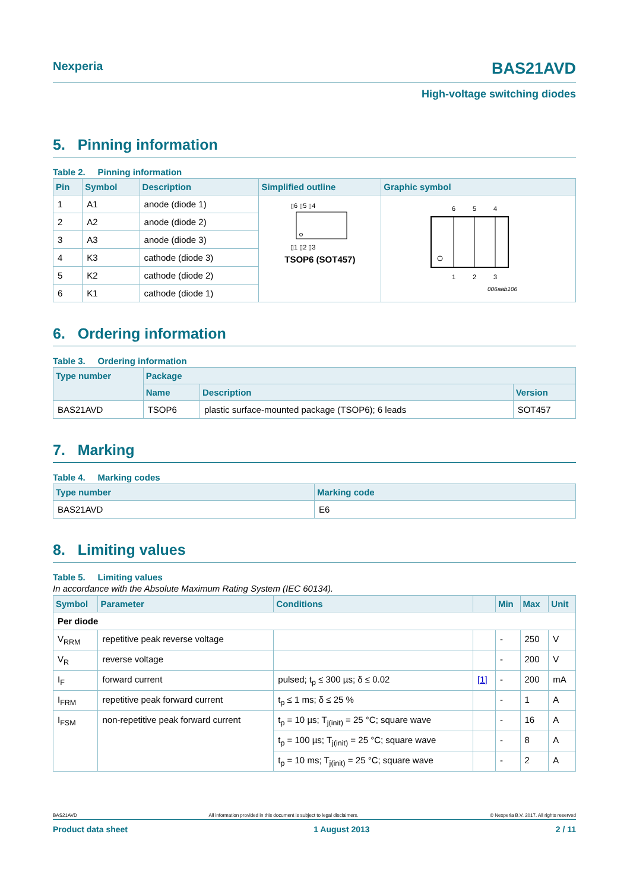Nexperia BAS21AVD
High-voltage switching diodes
5. Pinning information
Table 2. Pinning information
| Pin | Symbol | Description | Simplified outline | Graphic symbol |
| --- | --- | --- | --- | --- |
| 1 | A1 | anode (diode 1) | ▯6 ▯5 ▯4 ▯1 ▯2 ▯3 TSOP6 (SOT457) | 6 5 4 1 2 3 006aab106 |
| 2 | A2 | anode (diode 2) | | |
| 3 | A3 | anode (diode 3) | | |
| 4 | K3 | cathode (diode 3) | | |
| 5 | K2 | cathode (diode 2) | | |
| 6 | K1 | cathode (diode 1) | | |
6. Ordering information
Table 3. Ordering information
| Type number | Package | | |
| --- | --- | --- | --- |
| | Name | Description | Version |
| BAS21AVD | TSOP6 | plastic surface-mounted package (TSOP6); 6 leads | SOT457 |
7. Marking
Table 4. Marking codes
| Type number | Marking code |
| --- | --- |
| BAS21AVD | E6 |
8. Limiting values
Table 5. Limiting values
In accordance with the Absolute Maximum Rating System (IEC 60134).
| Symbol | Parameter | Conditions | | Min | Max | Unit |
| --- | --- | --- | --- | --- | --- | --- |
| Per diode | | | | | | |
| V<sub>RRM</sub> | repetitive peak reverse voltage | | | - | 250 | V |
| V<sub>R</sub> | reverse voltage | | | - | 200 | V |
| I<sub>F</sub> | forward current | pulsed; t<sub>p</sub> ≤ 300 µs; δ ≤ 0.02 | [1] | - | 200 | mA |
| I<sub>FRM</sub> | repetitive peak forward current | t<sub>p</sub> ≤ 1 ms; δ ≤ 25 % | | - | 1 | A |
| I<sub>FSM</sub> | non-repetitive peak forward current | t<sub>p</sub> = 10 µs; T<sub>j(init)</sub> = 25 °C; square wave | | - | 16 | A |
| | | t<sub>p</sub> = 100 µs; T<sub>j(init)</sub> = 25 °C; square wave | | - | 8 | A |
| | | t<sub>p</sub> = 10 ms; T<sub>j(init)</sub> = 25 °C; square wave | | - | 2 | A |
BAS21AVD All information provided in this document is subject to legal disclaimers. © Nexperia B.V. 2017. All rights reserved
Product data sheet 1 August 2013 2 / 11